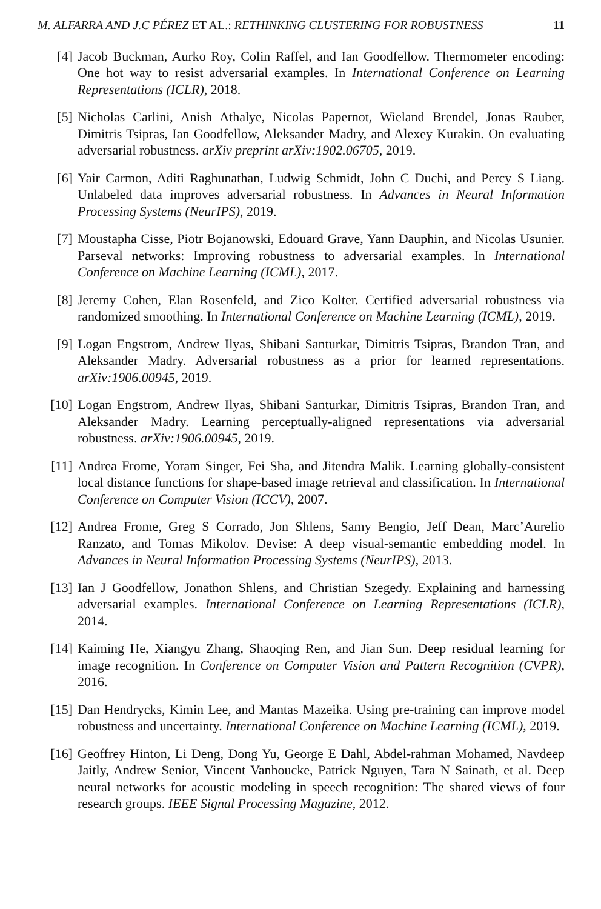M. ALFARRA AND J.C PÉREZ ET AL.: RETHINKING CLUSTERING FOR ROBUSTNESS 11
[4] Jacob Buckman, Aurko Roy, Colin Raffel, and Ian Goodfellow. Thermometer encoding: One hot way to resist adversarial examples. In International Conference on Learning Representations (ICLR), 2018.
[5] Nicholas Carlini, Anish Athalye, Nicolas Papernot, Wieland Brendel, Jonas Rauber, Dimitris Tsipras, Ian Goodfellow, Aleksander Madry, and Alexey Kurakin. On evaluating adversarial robustness. arXiv preprint arXiv:1902.06705, 2019.
[6] Yair Carmon, Aditi Raghunathan, Ludwig Schmidt, John C Duchi, and Percy S Liang. Unlabeled data improves adversarial robustness. In Advances in Neural Information Processing Systems (NeurIPS), 2019.
[7] Moustapha Cisse, Piotr Bojanowski, Edouard Grave, Yann Dauphin, and Nicolas Usunier. Parseval networks: Improving robustness to adversarial examples. In International Conference on Machine Learning (ICML), 2017.
[8] Jeremy Cohen, Elan Rosenfeld, and Zico Kolter. Certified adversarial robustness via randomized smoothing. In International Conference on Machine Learning (ICML), 2019.
[9] Logan Engstrom, Andrew Ilyas, Shibani Santurkar, Dimitris Tsipras, Brandon Tran, and Aleksander Madry. Adversarial robustness as a prior for learned representations. arXiv:1906.00945, 2019.
[10] Logan Engstrom, Andrew Ilyas, Shibani Santurkar, Dimitris Tsipras, Brandon Tran, and Aleksander Madry. Learning perceptually-aligned representations via adversarial robustness. arXiv:1906.00945, 2019.
[11] Andrea Frome, Yoram Singer, Fei Sha, and Jitendra Malik. Learning globally-consistent local distance functions for shape-based image retrieval and classification. In International Conference on Computer Vision (ICCV), 2007.
[12] Andrea Frome, Greg S Corrado, Jon Shlens, Samy Bengio, Jeff Dean, Marc’Aurelio Ranzato, and Tomas Mikolov. Devise: A deep visual-semantic embedding model. In Advances in Neural Information Processing Systems (NeurIPS), 2013.
[13] Ian J Goodfellow, Jonathon Shlens, and Christian Szegedy. Explaining and harnessing adversarial examples. International Conference on Learning Representations (ICLR), 2014.
[14] Kaiming He, Xiangyu Zhang, Shaoqing Ren, and Jian Sun. Deep residual learning for image recognition. In Conference on Computer Vision and Pattern Recognition (CVPR), 2016.
[15] Dan Hendrycks, Kimin Lee, and Mantas Mazeika. Using pre-training can improve model robustness and uncertainty. International Conference on Machine Learning (ICML), 2019.
[16] Geoffrey Hinton, Li Deng, Dong Yu, George E Dahl, Abdel-rahman Mohamed, Navdeep Jaitly, Andrew Senior, Vincent Vanhoucke, Patrick Nguyen, Tara N Sainath, et al. Deep neural networks for acoustic modeling in speech recognition: The shared views of four research groups. IEEE Signal Processing Magazine, 2012.